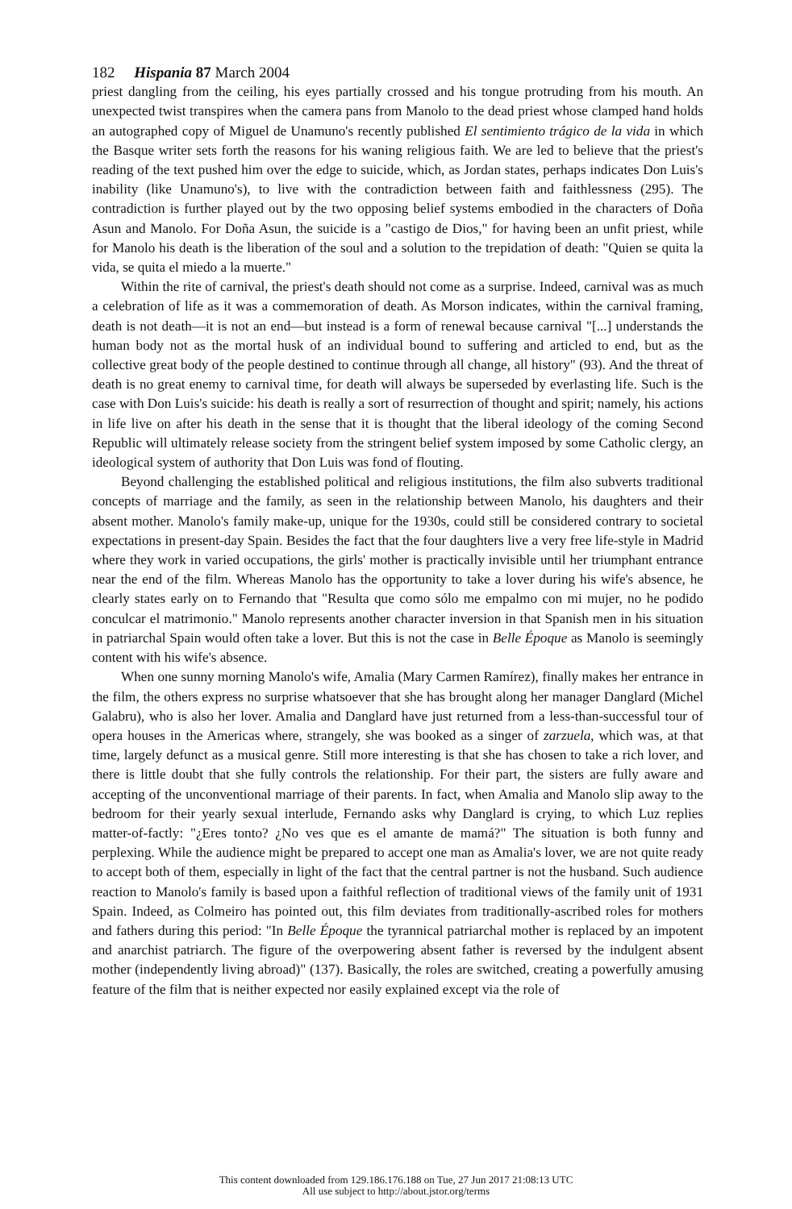182 Hispania 87 March 2004
priest dangling from the ceiling, his eyes partially crossed and his tongue protruding from his mouth. An unexpected twist transpires when the camera pans from Manolo to the dead priest whose clamped hand holds an autographed copy of Miguel de Unamuno's recently published El sentimiento trágico de la vida in which the Basque writer sets forth the reasons for his waning religious faith. We are led to believe that the priest's reading of the text pushed him over the edge to suicide, which, as Jordan states, perhaps indicates Don Luis's inability (like Unamuno's), to live with the contradiction between faith and faithlessness (295). The contradiction is further played out by the two opposing belief systems embodied in the characters of Doña Asun and Manolo. For Doña Asun, the suicide is a "castigo de Dios," for having been an unfit priest, while for Manolo his death is the liberation of the soul and a solution to the trepidation of death: "Quien se quita la vida, se quita el miedo a la muerte."
Within the rite of carnival, the priest's death should not come as a surprise. Indeed, carnival was as much a celebration of life as it was a commemoration of death. As Morson indicates, within the carnival framing, death is not death—it is not an end—but instead is a form of renewal because carnival "[...] understands the human body not as the mortal husk of an individual bound to suffering and articled to end, but as the collective great body of the people destined to continue through all change, all history" (93). And the threat of death is no great enemy to carnival time, for death will always be superseded by everlasting life. Such is the case with Don Luis's suicide: his death is really a sort of resurrection of thought and spirit; namely, his actions in life live on after his death in the sense that it is thought that the liberal ideology of the coming Second Republic will ultimately release society from the stringent belief system imposed by some Catholic clergy, an ideological system of authority that Don Luis was fond of flouting.
Beyond challenging the established political and religious institutions, the film also subverts traditional concepts of marriage and the family, as seen in the relationship between Manolo, his daughters and their absent mother. Manolo's family make-up, unique for the 1930s, could still be considered contrary to societal expectations in present-day Spain. Besides the fact that the four daughters live a very free life-style in Madrid where they work in varied occupations, the girls' mother is practically invisible until her triumphant entrance near the end of the film. Whereas Manolo has the opportunity to take a lover during his wife's absence, he clearly states early on to Fernando that "Resulta que como sólo me empalmo con mi mujer, no he podido conculcar el matrimonio." Manolo represents another character inversion in that Spanish men in his situation in patriarchal Spain would often take a lover. But this is not the case in Belle Époque as Manolo is seemingly content with his wife's absence.
When one sunny morning Manolo's wife, Amalia (Mary Carmen Ramírez), finally makes her entrance in the film, the others express no surprise whatsoever that she has brought along her manager Danglard (Michel Galabru), who is also her lover. Amalia and Danglard have just returned from a less-than-successful tour of opera houses in the Americas where, strangely, she was booked as a singer of zarzuela, which was, at that time, largely defunct as a musical genre. Still more interesting is that she has chosen to take a rich lover, and there is little doubt that she fully controls the relationship. For their part, the sisters are fully aware and accepting of the unconventional marriage of their parents. In fact, when Amalia and Manolo slip away to the bedroom for their yearly sexual interlude, Fernando asks why Danglard is crying, to which Luz replies matter-of-factly: "¿Eres tonto? ¿No ves que es el amante de mamá?" The situation is both funny and perplexing. While the audience might be prepared to accept one man as Amalia's lover, we are not quite ready to accept both of them, especially in light of the fact that the central partner is not the husband. Such audience reaction to Manolo's family is based upon a faithful reflection of traditional views of the family unit of 1931 Spain. Indeed, as Colmeiro has pointed out, this film deviates from traditionally-ascribed roles for mothers and fathers during this period: "In Belle Époque the tyrannical patriarchal mother is replaced by an impotent and anarchist patriarch. The figure of the overpowering absent father is reversed by the indulgent absent mother (independently living abroad)" (137). Basically, the roles are switched, creating a powerfully amusing feature of the film that is neither expected nor easily explained except via the role of
This content downloaded from 129.186.176.188 on Tue, 27 Jun 2017 21:08:13 UTC
All use subject to http://about.jstor.org/terms